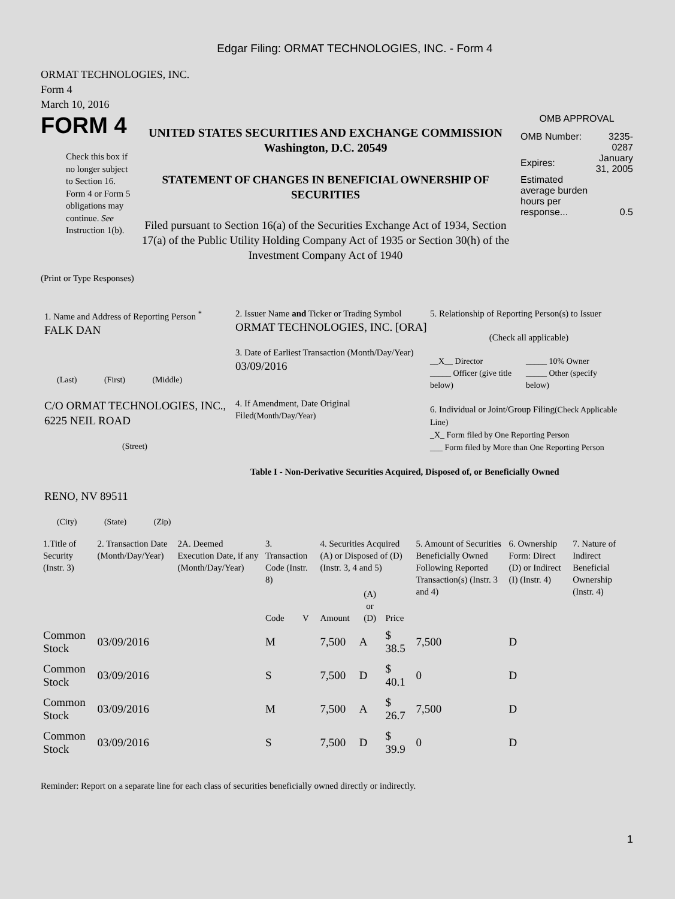Edgar Filing: ORMAT TECHNOLOGIES, INC. - Form 4
ORMAT TECHNOLOGIES, INC.
Form 4
March 10, 2016
FORM 4
Check this box if no longer subject to Section 16. Form 4 or Form 5 obligations may continue. See Instruction 1(b).
UNITED STATES SECURITIES AND EXCHANGE COMMISSION
Washington, D.C. 20549
STATEMENT OF CHANGES IN BENEFICIAL OWNERSHIP OF SECURITIES
Filed pursuant to Section 16(a) of the Securities Exchange Act of 1934, Section 17(a) of the Public Utility Holding Company Act of 1935 or Section 30(h) of the Investment Company Act of 1940
OMB APPROVAL
| OMB Number: | 3235-0287 |
| Expires: | January 31, 2005 |
| Estimated average burden hours per response... | 0.5 |
(Print or Type Responses)
1. Name and Address of Reporting Person <sup>*</sup>
FALK DAN
(Last) (First) (Middle)
C/O ORMAT TECHNOLOGIES, INC., 6225 NEIL ROAD
(Street)
RENO, NV 89511
(City) (State) (Zip)
2. Issuer Name and Ticker or Trading Symbol
ORMAT TECHNOLOGIES, INC. [ORA]
3. Date of Earliest Transaction (Month/Day/Year)
03/09/2016
4. If Amendment, Date Original Filed(Month/Day/Year)
5. Relationship of Reporting Person(s) to Issuer
(Check all applicable)
__X__ Director
_____ Officer (give title below)
_____ 10% Owner
_____ Other (specify below)
6. Individual or Joint/Group Filing(Check Applicable Line)
_X_ Form filed by One Reporting Person
___ Form filed by More than One Reporting Person
Table I - Non-Derivative Securities Acquired, Disposed of, or Beneficially Owned
| 1.Title of Security (Instr. 3) | 2. Transaction Date (Month/Day/Year) | 2A. Deemed Execution Date, if any (Month/Day/Year) | 3. Transaction Code (Instr. 8) | | 4. Securities Acquired (A) or Disposed of (D) (Instr. 3, 4 and 5) | | | 5. Amount of Securities Beneficially Owned Following Reported Transaction(s) (Instr. 3 and 4) | 6. Ownership Form: Direct (D) or Indirect (I) (Instr. 4) | 7. Nature of Indirect Beneficial Ownership (Instr. 4) |
| --- | --- | --- | --- | --- | --- | --- | --- | --- | --- | --- |
| | | | Code | V | Amount | (A) or (D) | Price | | | |
| Common Stock | 03/09/2016 | | M | | 7,500 | A | $ 38.5 | 7,500 | D | |
| Common Stock | 03/09/2016 | | S | | 7,500 | D | $ 40.1 | 0 | D | |
| Common Stock | 03/09/2016 | | M | | 7,500 | A | $ 26.7 | 7,500 | D | |
| Common Stock | 03/09/2016 | | S | | 7,500 | D | $ 39.9 | 0 | D | |
Reminder: Report on a separate line for each class of securities beneficially owned directly or indirectly.
1